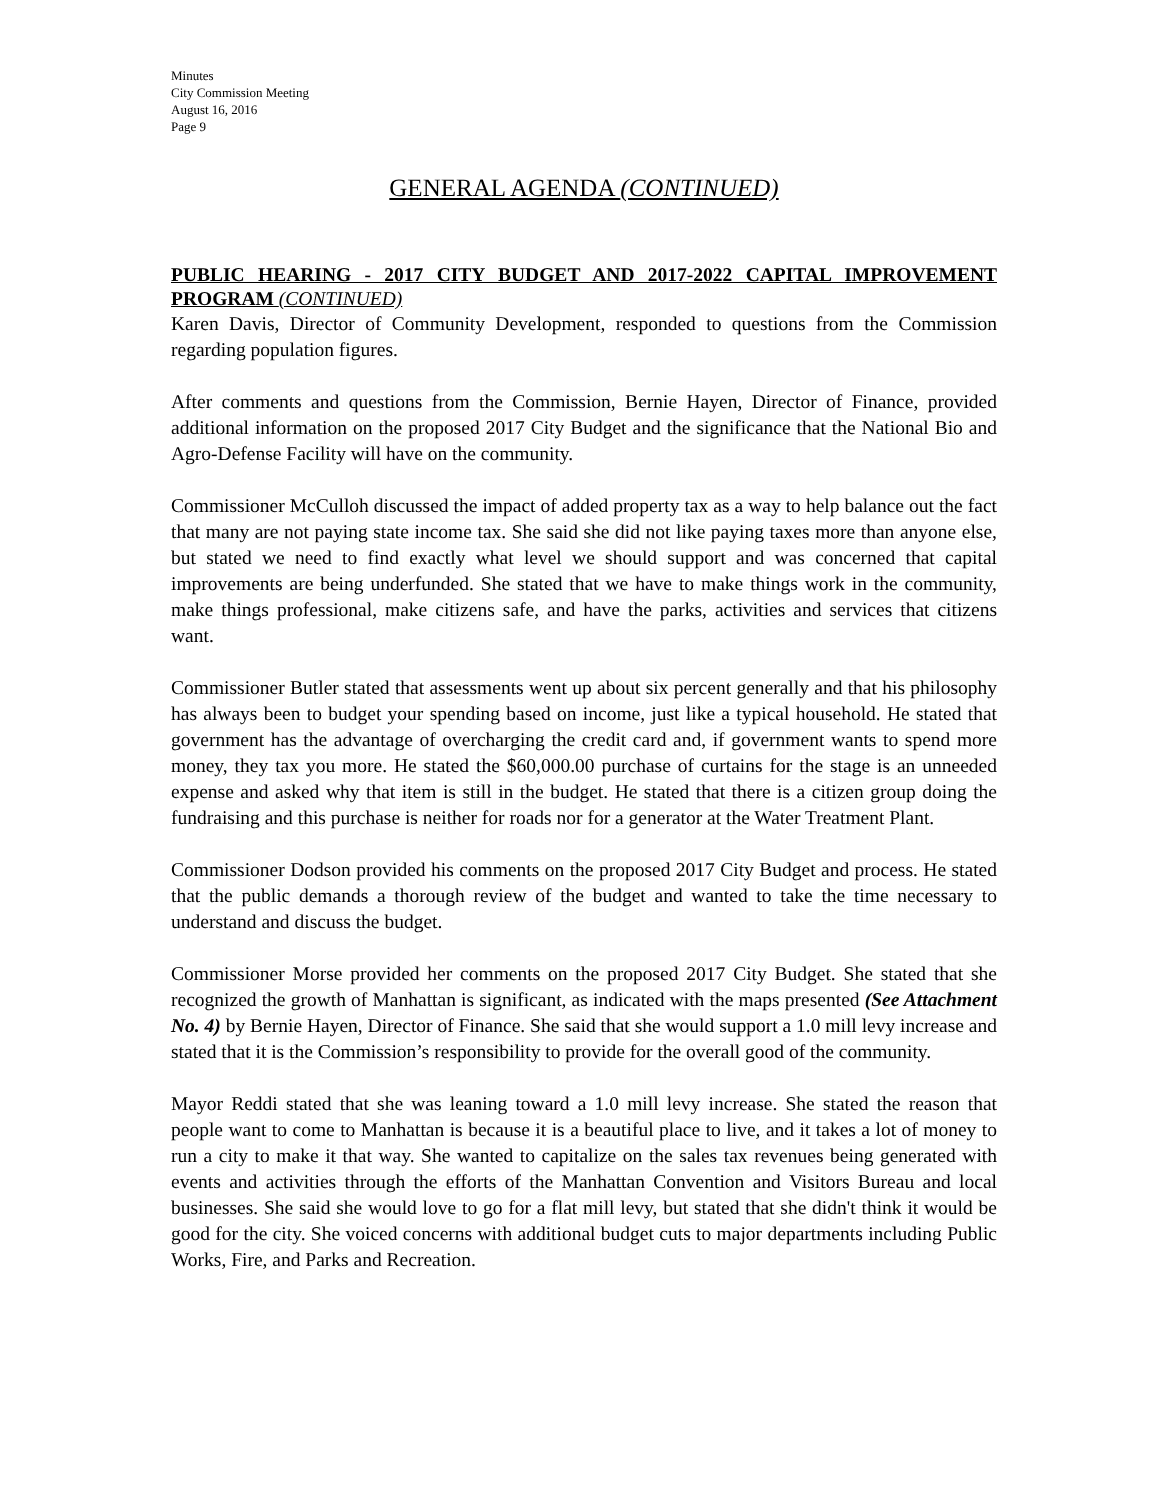Minutes
City Commission Meeting
August 16, 2016
Page 9
GENERAL AGENDA (CONTINUED)
PUBLIC HEARING - 2017 CITY BUDGET AND 2017-2022 CAPITAL IMPROVEMENT PROGRAM (CONTINUED)
Karen Davis, Director of Community Development, responded to questions from the Commission regarding population figures.
After comments and questions from the Commission, Bernie Hayen, Director of Finance, provided additional information on the proposed 2017 City Budget and the significance that the National Bio and Agro-Defense Facility will have on the community.
Commissioner McCulloh discussed the impact of added property tax as a way to help balance out the fact that many are not paying state income tax. She said she did not like paying taxes more than anyone else, but stated we need to find exactly what level we should support and was concerned that capital improvements are being underfunded. She stated that we have to make things work in the community, make things professional, make citizens safe, and have the parks, activities and services that citizens want.
Commissioner Butler stated that assessments went up about six percent generally and that his philosophy has always been to budget your spending based on income, just like a typical household. He stated that government has the advantage of overcharging the credit card and, if government wants to spend more money, they tax you more. He stated the $60,000.00 purchase of curtains for the stage is an unneeded expense and asked why that item is still in the budget. He stated that there is a citizen group doing the fundraising and this purchase is neither for roads nor for a generator at the Water Treatment Plant.
Commissioner Dodson provided his comments on the proposed 2017 City Budget and process. He stated that the public demands a thorough review of the budget and wanted to take the time necessary to understand and discuss the budget.
Commissioner Morse provided her comments on the proposed 2017 City Budget. She stated that she recognized the growth of Manhattan is significant, as indicated with the maps presented (See Attachment No. 4) by Bernie Hayen, Director of Finance. She said that she would support a 1.0 mill levy increase and stated that it is the Commission’s responsibility to provide for the overall good of the community.
Mayor Reddi stated that she was leaning toward a 1.0 mill levy increase. She stated the reason that people want to come to Manhattan is because it is a beautiful place to live, and it takes a lot of money to run a city to make it that way. She wanted to capitalize on the sales tax revenues being generated with events and activities through the efforts of the Manhattan Convention and Visitors Bureau and local businesses. She said she would love to go for a flat mill levy, but stated that she didn't think it would be good for the city. She voiced concerns with additional budget cuts to major departments including Public Works, Fire, and Parks and Recreation.